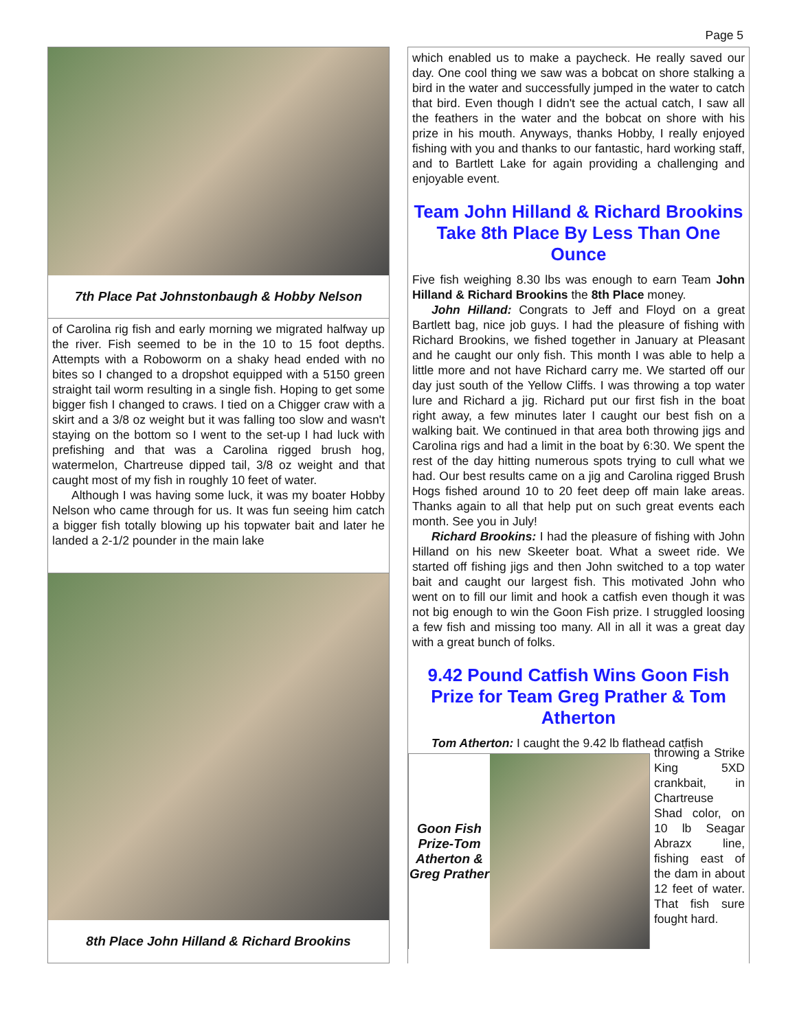Page 5
7th Place Pat Johnstonbaugh & Hobby Nelson
of Carolina rig fish and early morning we migrated halfway up the river. Fish seemed to be in the 10 to 15 foot depths. Attempts with a Roboworm on a shaky head ended with no bites so I changed to a dropshot equipped with a 5150 green straight tail worm resulting in a single fish. Hoping to get some bigger fish I changed to craws. I tied on a Chigger craw with a skirt and a 3/8 oz weight but it was falling too slow and wasn't staying on the bottom so I went to the set-up I had luck with prefishing and that was a Carolina rigged brush hog, watermelon, Chartreuse dipped tail, 3/8 oz weight and that caught most of my fish in roughly 10 feet of water.
Although I was having some luck, it was my boater Hobby Nelson who came through for us. It was fun seeing him catch a bigger fish totally blowing up his topwater bait and later he landed a 2-1/2 pounder in the main lake
8th Place John Hilland & Richard Brookins
which enabled us to make a paycheck. He really saved our day. One cool thing we saw was a bobcat on shore stalking a bird in the water and successfully jumped in the water to catch that bird. Even though I didn't see the actual catch, I saw all the feathers in the water and the bobcat on shore with his prize in his mouth. Anyways, thanks Hobby, I really enjoyed fishing with you and thanks to our fantastic, hard working staff, and to Bartlett Lake for again providing a challenging and enjoyable event.
Team John Hilland & Richard Brookins Take 8th Place By Less Than One Ounce
Five fish weighing 8.30 lbs was enough to earn Team John Hilland & Richard Brookins the 8th Place money.
John Hilland: Congrats to Jeff and Floyd on a great Bartlett bag, nice job guys. I had the pleasure of fishing with Richard Brookins, we fished together in January at Pleasant and he caught our only fish. This month I was able to help a little more and not have Richard carry me. We started off our day just south of the Yellow Cliffs. I was throwing a top water lure and Richard a jig. Richard put our first fish in the boat right away, a few minutes later I caught our best fish on a walking bait. We continued in that area both throwing jigs and Carolina rigs and had a limit in the boat by 6:30. We spent the rest of the day hitting numerous spots trying to cull what we had. Our best results came on a jig and Carolina rigged Brush Hogs fished around 10 to 20 feet deep off main lake areas. Thanks again to all that help put on such great events each month. See you in July!
Richard Brookins: I had the pleasure of fishing with John Hilland on his new Skeeter boat. What a sweet ride. We started off fishing jigs and then John switched to a top water bait and caught our largest fish. This motivated John who went on to fill our limit and hook a catfish even though it was not big enough to win the Goon Fish prize. I struggled loosing a few fish and missing too many. All in all it was a great day with a great bunch of folks.
9.42 Pound Catfish Wins Goon Fish Prize for Team Greg Prather & Tom Atherton
Tom Atherton: I caught the 9.42 lb flathead catfish
Goon Fish Prize-Tom Atherton & Greg Prather
throwing a Strike King 5XD crankbait, in Chartreuse Shad color, on 10 lb Seagar Abrazx line, fishing east of the dam in about 12 feet of water. That fish sure fought hard.